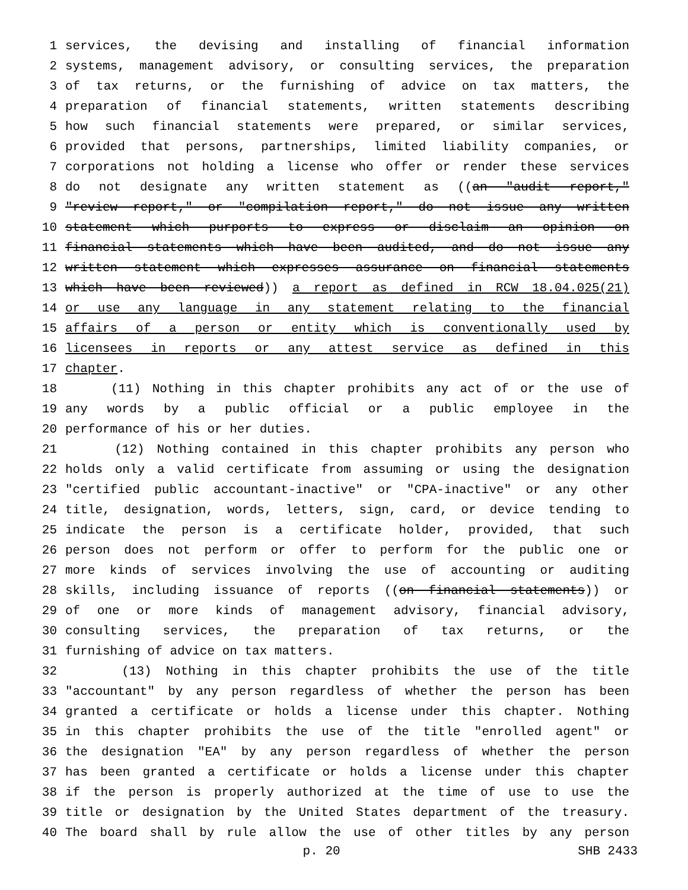1 services, the devising and installing of financial information
2 systems, management advisory, or consulting services, the preparation
3 of tax returns, or the furnishing of advice on tax matters, the
4 preparation of financial statements, written statements describing
5 how such financial statements were prepared, or similar services,
6 provided that persons, partnerships, limited liability companies, or
7 corporations not holding a license who offer or render these services
8 do not designate any written statement as ((an "audit report,"
9 "review report," or "compilation report," do not issue any written
10 statement which purports to express or disclaim an opinion on
11 financial statements which have been audited, and do not issue any
12 written statement which expresses assurance on financial statements
13 which have been reviewed)) a report as defined in RCW 18.04.025(21)
14 or use any language in any statement relating to the financial
15 affairs of a person or entity which is conventionally used by
16 licensees in reports or any attest service as defined in this
17 chapter.
18 (11) Nothing in this chapter prohibits any act of or the use of
19 any words by a public official or a public employee in the
20 performance of his or her duties.
21 (12) Nothing contained in this chapter prohibits any person who
22 holds only a valid certificate from assuming or using the designation
23 "certified public accountant-inactive" or "CPA-inactive" or any other
24 title, designation, words, letters, sign, card, or device tending to
25 indicate the person is a certificate holder, provided, that such
26 person does not perform or offer to perform for the public one or
27 more kinds of services involving the use of accounting or auditing
28 skills, including issuance of reports ((on financial statements)) or
29 of one or more kinds of management advisory, financial advisory,
30 consulting services, the preparation of tax returns, or the
31 furnishing of advice on tax matters.
32 (13) Nothing in this chapter prohibits the use of the title
33 "accountant" by any person regardless of whether the person has been
34 granted a certificate or holds a license under this chapter. Nothing
35 in this chapter prohibits the use of the title "enrolled agent" or
36 the designation "EA" by any person regardless of whether the person
37 has been granted a certificate or holds a license under this chapter
38 if the person is properly authorized at the time of use to use the
39 title or designation by the United States department of the treasury.
40 The board shall by rule allow the use of other titles by any person
p. 20 SHB 2433